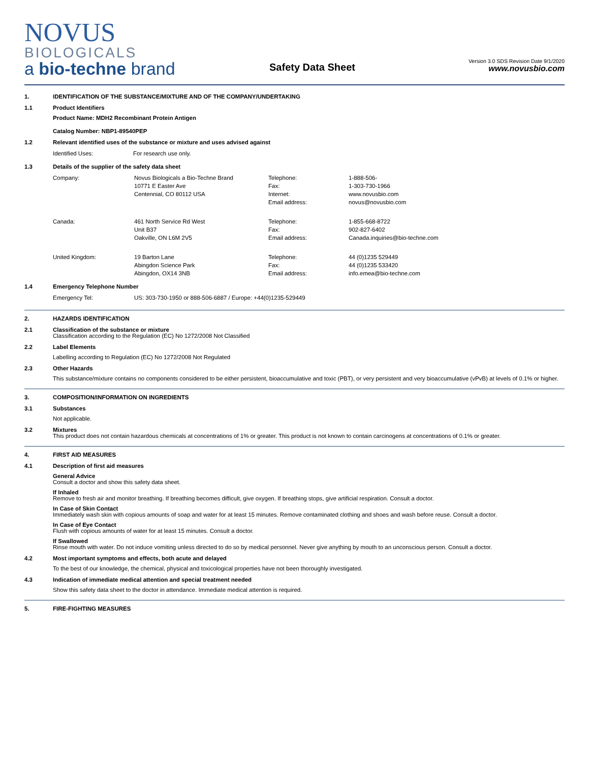NOVUS
BIOLOGICALS
a bio-techne brand
Safety Data Sheet
Version 3.0 SDS Revision Date 9/1/2020
www.novusbio.com
1. IDENTIFICATION OF THE SUBSTANCE/MIXTURE AND OF THE COMPANY/UNDERTAKING
1.1 Product Identifiers
Product Name: MDH2 Recombinant Protein Antigen
Catalog Number: NBP1-89540PEP
1.2 Relevant identified uses of the substance or mixture and uses advised against
| Identified Uses: | For research use only. |
1.3 Details of the supplier of the safety data sheet
| Company: | Novus Biologicals a Bio-Techne Brand 10771 E Easter Ave Centennial, CO 80112 USA | Telephone: Fax: Internet: Email address: | 1-888-506- 1-303-730-1966 www.novusbio.com novus@novusbio.com |
| Canada: | 461 North Service Rd West Unit B37 Oakville, ON L6M 2V5 | Telephone: Fax: Email address: | 1-855-668-8722 902-827-6402 Canada.inquiries@bio-techne.com |
| United Kingdom: | 19 Barton Lane Abingdon Science Park Abingdon, OX14 3NB | Telephone: Fax: Email address: | 44 (0)1235 529449 44 (0)1235 533420 info.emea@bio-techne.com |
1.4 Emergency Telephone Number
| Emergency Tel: | US: 303-730-1950 or 888-506-6887 / Europe: +44(0)1235-529449 |
2. HAZARDS IDENTIFICATION
2.1 Classification of the substance or mixture
Classification according to the Regulation (EC) No 1272/2008 Not Classified
2.2 Label Elements
Labelling according to Regulation (EC) No 1272/2008 Not Regulated
2.3 Other Hazards
This substance/mixture contains no components considered to be either persistent, bioaccumulative and toxic (PBT), or very persistent and very bioaccumulative (vPvB) at levels of 0.1% or higher.
3. COMPOSITION/INFORMATION ON INGREDIENTS
3.1 Substances
Not applicable.
3.2 Mixtures
This product does not contain hazardous chemicals at concentrations of 1% or greater. This product is not known to contain carcinogens at concentrations of 0.1% or greater.
4. FIRST AID MEASURES
4.1 Description of first aid measures
General Advice
Consult a doctor and show this safety data sheet.
If Inhaled
Remove to fresh air and monitor breathing. If breathing becomes difficult, give oxygen. If breathing stops, give artificial respiration. Consult a doctor.
In Case of Skin Contact
Immediately wash skin with copious amounts of soap and water for at least 15 minutes. Remove contaminated clothing and shoes and wash before reuse. Consult a doctor.
In Case of Eye Contact
Flush with copious amounts of water for at least 15 minutes. Consult a doctor.
If Swallowed
Rinse mouth with water. Do not induce vomiting unless directed to do so by medical personnel. Never give anything by mouth to an unconscious person. Consult a doctor.
4.2 Most important symptoms and effects, both acute and delayed
To the best of our knowledge, the chemical, physical and toxicological properties have not been thoroughly investigated.
4.3 Indication of immediate medical attention and special treatment needed
Show this safety data sheet to the doctor in attendance. Immediate medical attention is required.
5. FIRE-FIGHTING MEASURES